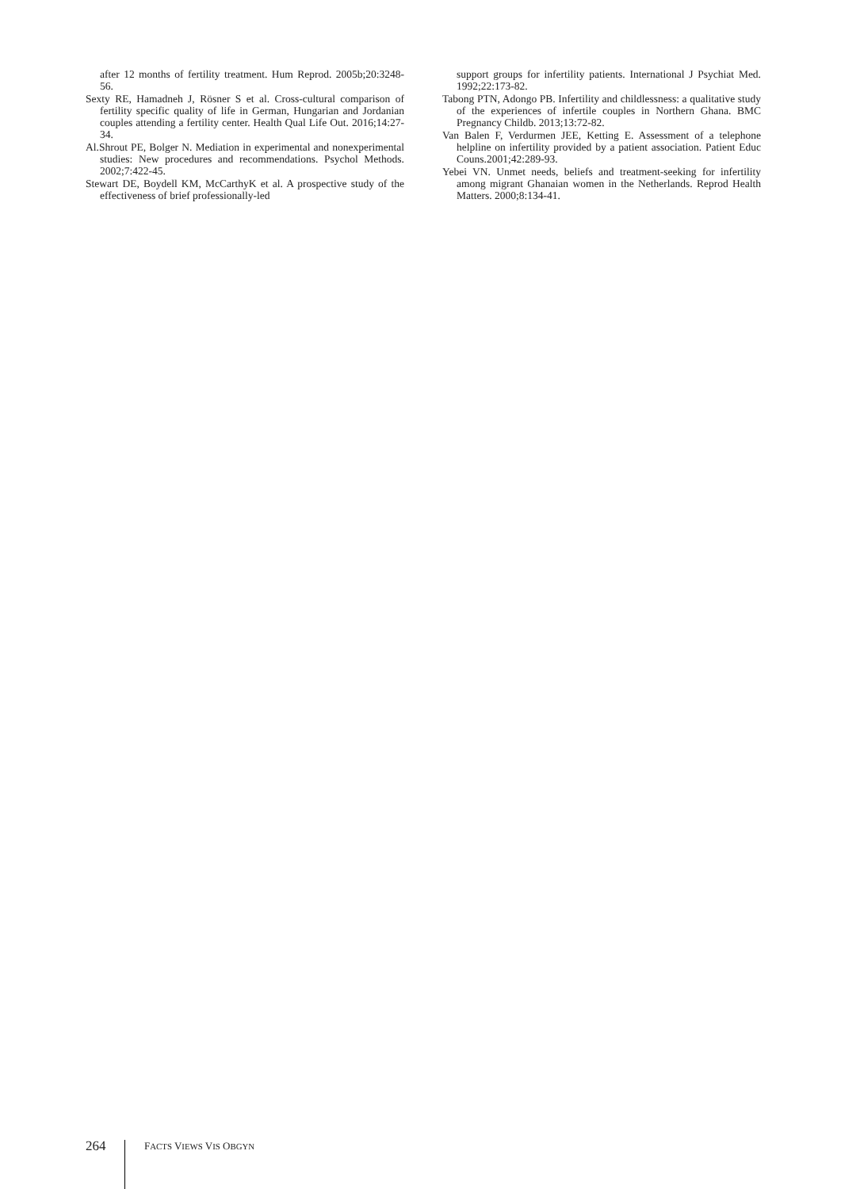after 12 months of fertility treatment. Hum Reprod. 2005b;20:3248-56.
Sexty RE, Hamadneh J, Rösner S et al. Cross-cultural comparison of fertility specific quality of life in German, Hungarian and Jordanian couples attending a fertility center. Health Qual Life Out. 2016;14:27-34.
Al.Shrout PE, Bolger N. Mediation in experimental and nonexperimental studies: New procedures and recommendations. Psychol Methods. 2002;7:422-45.
Stewart DE, Boydell KM, McCarthyK et al. A prospective study of the effectiveness of brief professionally-led
support groups for infertility patients. International J Psychiat Med. 1992;22:173-82.
Tabong PTN, Adongo PB. Infertility and childlessness: a qualitative study of the experiences of infertile couples in Northern Ghana. BMC Pregnancy Childb. 2013;13:72-82.
Van Balen F, Verdurmen JEE, Ketting E. Assessment of a telephone helpline on infertility provided by a patient association. Patient Educ Couns.2001;42:289-93.
Yebei VN. Unmet needs, beliefs and treatment-seeking for infertility among migrant Ghanaian women in the Netherlands. Reprod Health Matters. 2000;8:134-41.
264 FACTS VIEWS VIS OBGYN